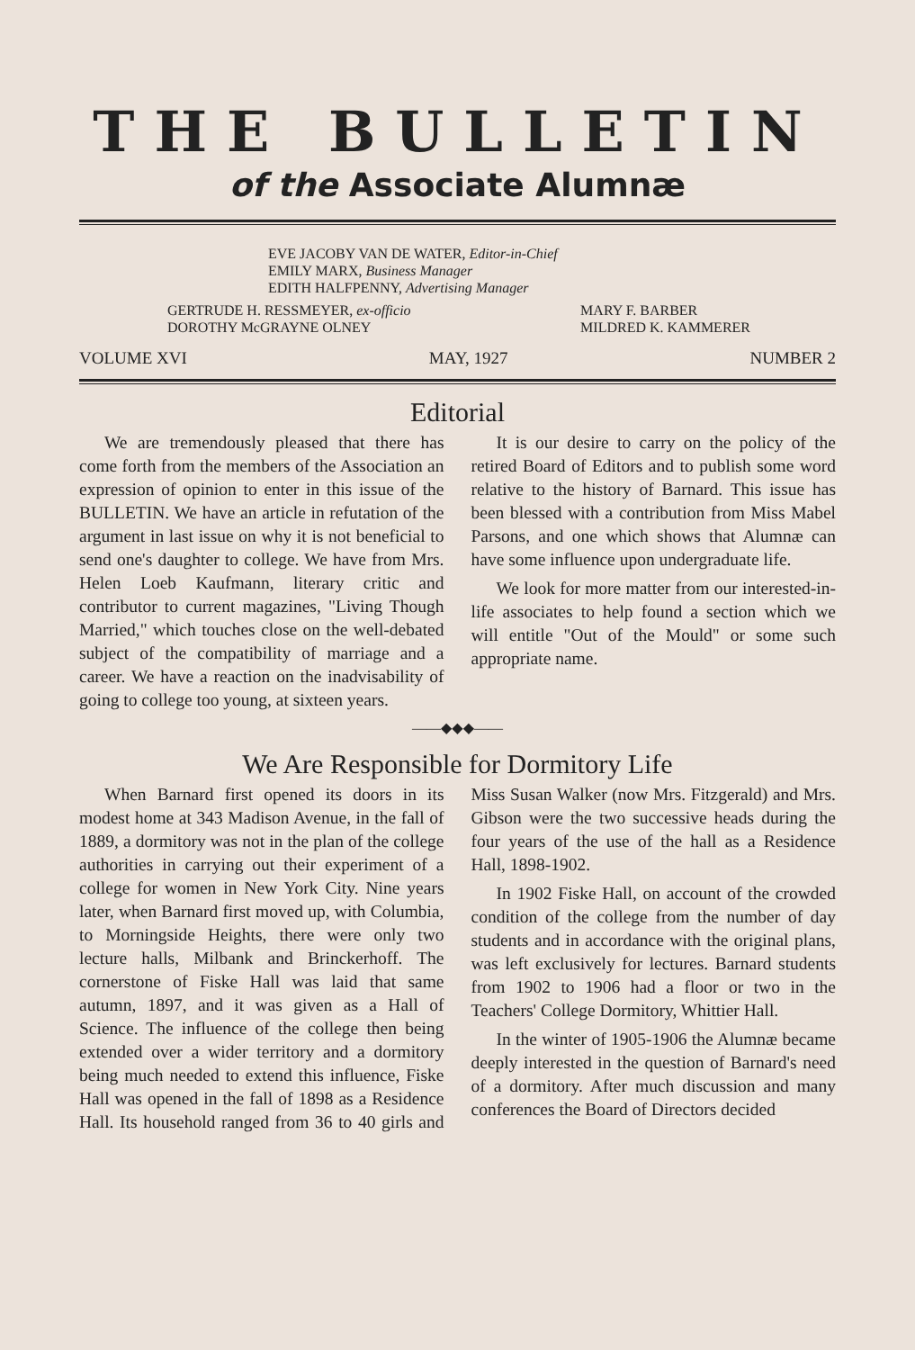THE BULLETIN
of the Associate Alumnæ
EVE JACOBY VAN DE WATER, Editor-in-Chief
EMILY MARX, Business Manager
EDITH HALFPENNY, Advertising Manager
GERTRUDE H. RESSMEYER, ex-officio
DOROTHY McGRAYNE OLNEY
MARY F. BARBER
MILDRED K. KAMMERER
VOLUME XVI MAY, 1927 NUMBER 2
Editorial
We are tremendously pleased that there has come forth from the members of the Association an expression of opinion to enter in this issue of the BULLETIN. We have an article in refutation of the argument in last issue on why it is not beneficial to send one's daughter to college. We have from Mrs. Helen Loeb Kaufmann, literary critic and contributor to current magazines, "Living Though Married," which touches close on the well-debated subject of the compatibility of marriage and a career. We have a reaction on the inadvisability of going to college too young, at sixteen years.
It is our desire to carry on the policy of the retired Board of Editors and to publish some word relative to the history of Barnard. This issue has been blessed with a contribution from Miss Mabel Parsons, and one which shows that Alumnæ can have some influence upon undergraduate life.
We look for more matter from our interested-in-life associates to help found a section which we will entitle "Out of the Mould" or some such appropriate name.
——◆◆◆——
We Are Responsible for Dormitory Life
When Barnard first opened its doors in its modest home at 343 Madison Avenue, in the fall of 1889, a dormitory was not in the plan of the college authorities in carrying out their experiment of a college for women in New York City. Nine years later, when Barnard first moved up, with Columbia, to Morningside Heights, there were only two lecture halls, Milbank and Brinckerhoff. The cornerstone of Fiske Hall was laid that same autumn, 1897, and it was given as a Hall of Science. The influence of the college then being extended over a wider territory and a dormitory being much needed to extend this influence, Fiske Hall was opened in the fall of 1898 as a Residence Hall. Its household ranged from 36 to 40 girls and Miss Susan Walker (now Mrs. Fitzgerald) and Mrs. Gibson were the two successive heads during the four years of the use of the hall as a Residence Hall, 1898-1902.
In 1902 Fiske Hall, on account of the crowded condition of the college from the number of day students and in accordance with the original plans, was left exclusively for lectures. Barnard students from 1902 to 1906 had a floor or two in the Teachers' College Dormitory, Whittier Hall.
In the winter of 1905-1906 the Alumnæ became deeply interested in the question of Barnard's need of a dormitory. After much discussion and many conferences the Board of Directors decided